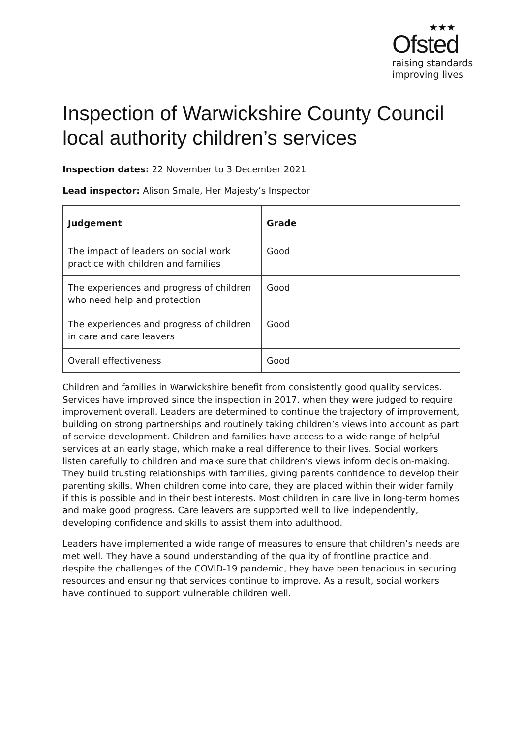★★★
Ofsted
raising standards
improving lives
Inspection of Warwickshire County Council local authority children’s services
Inspection dates: 22 November to 3 December 2021
Lead inspector: Alison Smale, Her Majesty’s Inspector
| Judgement | Grade |
| --- | --- |
| The impact of leaders on social work practice with children and families | Good |
| The experiences and progress of children who need help and protection | Good |
| The experiences and progress of children in care and care leavers | Good |
| Overall effectiveness | Good |
Children and families in Warwickshire benefit from consistently good quality services. Services have improved since the inspection in 2017, when they were judged to require improvement overall. Leaders are determined to continue the trajectory of improvement, building on strong partnerships and routinely taking children’s views into account as part of service development. Children and families have access to a wide range of helpful services at an early stage, which make a real difference to their lives. Social workers listen carefully to children and make sure that children’s views inform decision-making. They build trusting relationships with families, giving parents confidence to develop their parenting skills. When children come into care, they are placed within their wider family if this is possible and in their best interests. Most children in care live in long-term homes and make good progress. Care leavers are supported well to live independently, developing confidence and skills to assist them into adulthood.
Leaders have implemented a wide range of measures to ensure that children’s needs are met well. They have a sound understanding of the quality of frontline practice and, despite the challenges of the COVID-19 pandemic, they have been tenacious in securing resources and ensuring that services continue to improve. As a result, social workers have continued to support vulnerable children well.